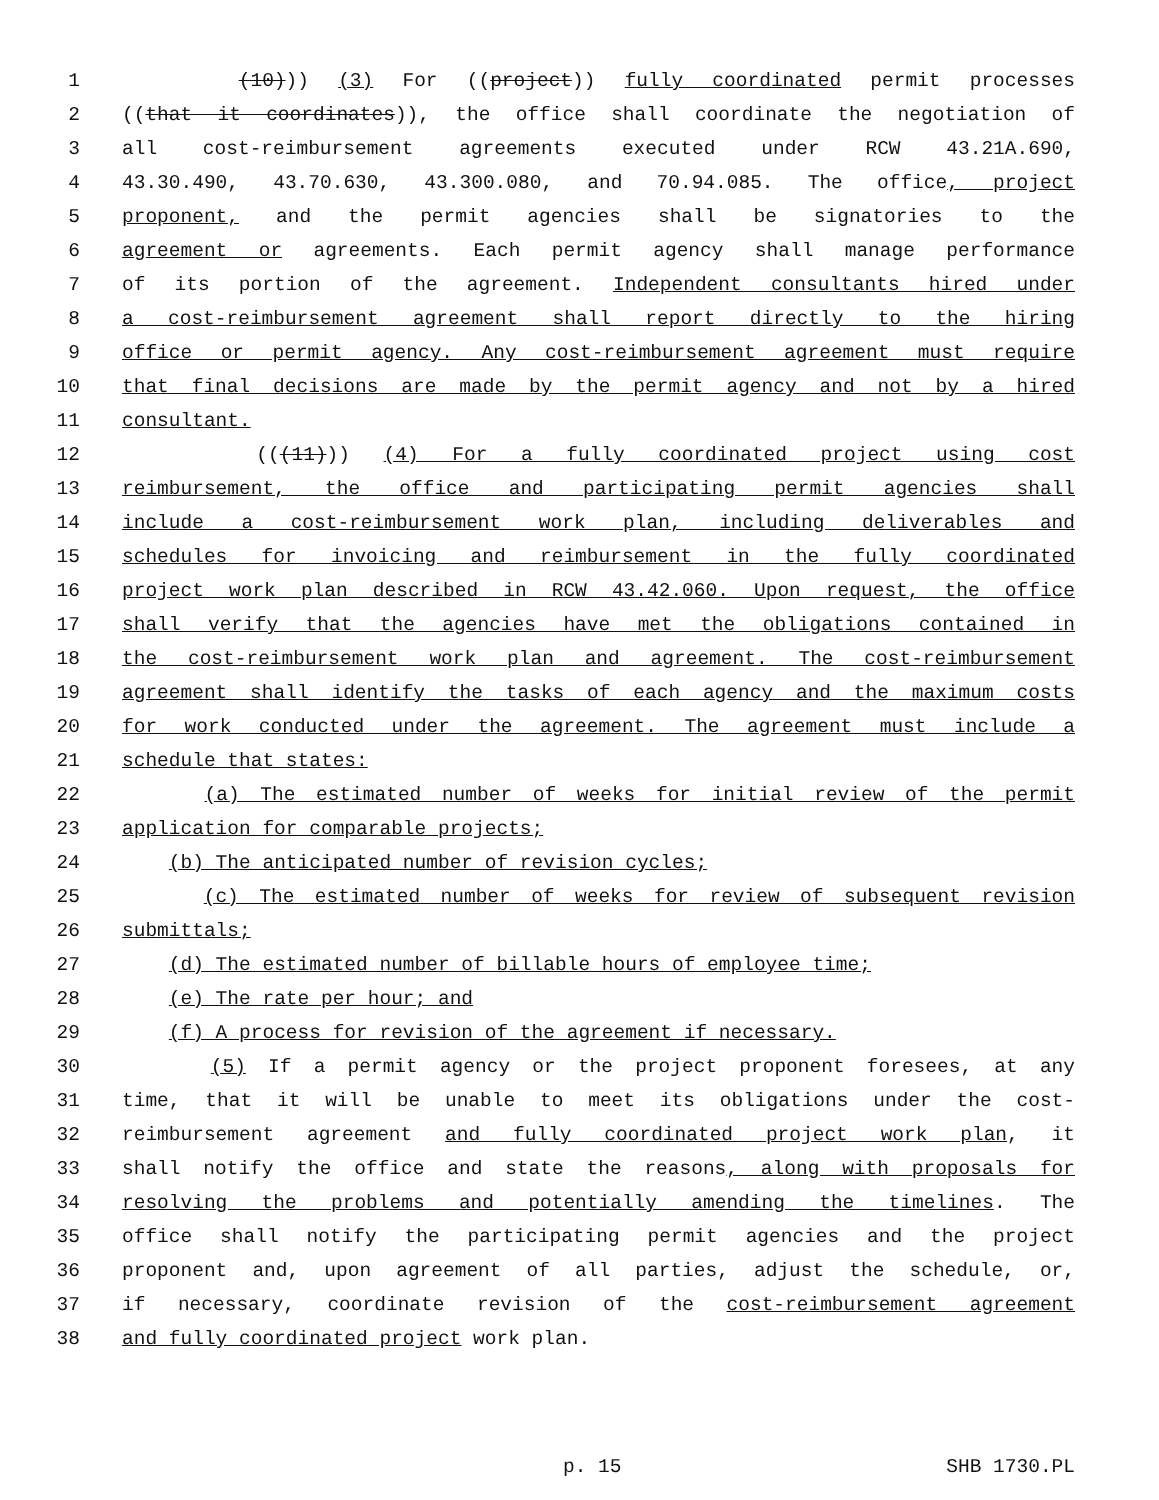1 (10))) (3) For ((project)) fully coordinated permit processes
2 ((that it coordinates)), the office shall coordinate the negotiation of
3 all cost-reimbursement agreements executed under RCW 43.21A.690,
4 43.30.490, 43.70.630, 43.300.080, and 70.94.085. The office, project
5 proponent, and the permit agencies shall be signatories to the
6 agreement or agreements. Each permit agency shall manage performance
7 of its portion of the agreement. Independent consultants hired under
8 a cost-reimbursement agreement shall report directly to the hiring
9 office or permit agency. Any cost-reimbursement agreement must require
10 that final decisions are made by the permit agency and not by a hired
11 consultant.
12 (((11))) (4) For a fully coordinated project using cost
13 reimbursement, the office and participating permit agencies shall
14 include a cost-reimbursement work plan, including deliverables and
15 schedules for invoicing and reimbursement in the fully coordinated
16 project work plan described in RCW 43.42.060. Upon request, the office
17 shall verify that the agencies have met the obligations contained in
18 the cost-reimbursement work plan and agreement. The cost-reimbursement
19 agreement shall identify the tasks of each agency and the maximum costs
20 for work conducted under the agreement. The agreement must include a
21 schedule that states:
22 (a) The estimated number of weeks for initial review of the permit
23 application for comparable projects;
24 (b) The anticipated number of revision cycles;
25 (c) The estimated number of weeks for review of subsequent revision
26 submittals;
27 (d) The estimated number of billable hours of employee time;
28 (e) The rate per hour; and
29 (f) A process for revision of the agreement if necessary.
30 (5) If a permit agency or the project proponent foresees, at any
31 time, that it will be unable to meet its obligations under the cost-
32 reimbursement agreement and fully coordinated project work plan, it
33 shall notify the office and state the reasons, along with proposals for
34 resolving the problems and potentially amending the timelines. The
35 office shall notify the participating permit agencies and the project
36 proponent and, upon agreement of all parties, adjust the schedule, or,
37 if necessary, coordinate revision of the cost-reimbursement agreement
38 and fully coordinated project work plan.
p. 15 SHB 1730.PL